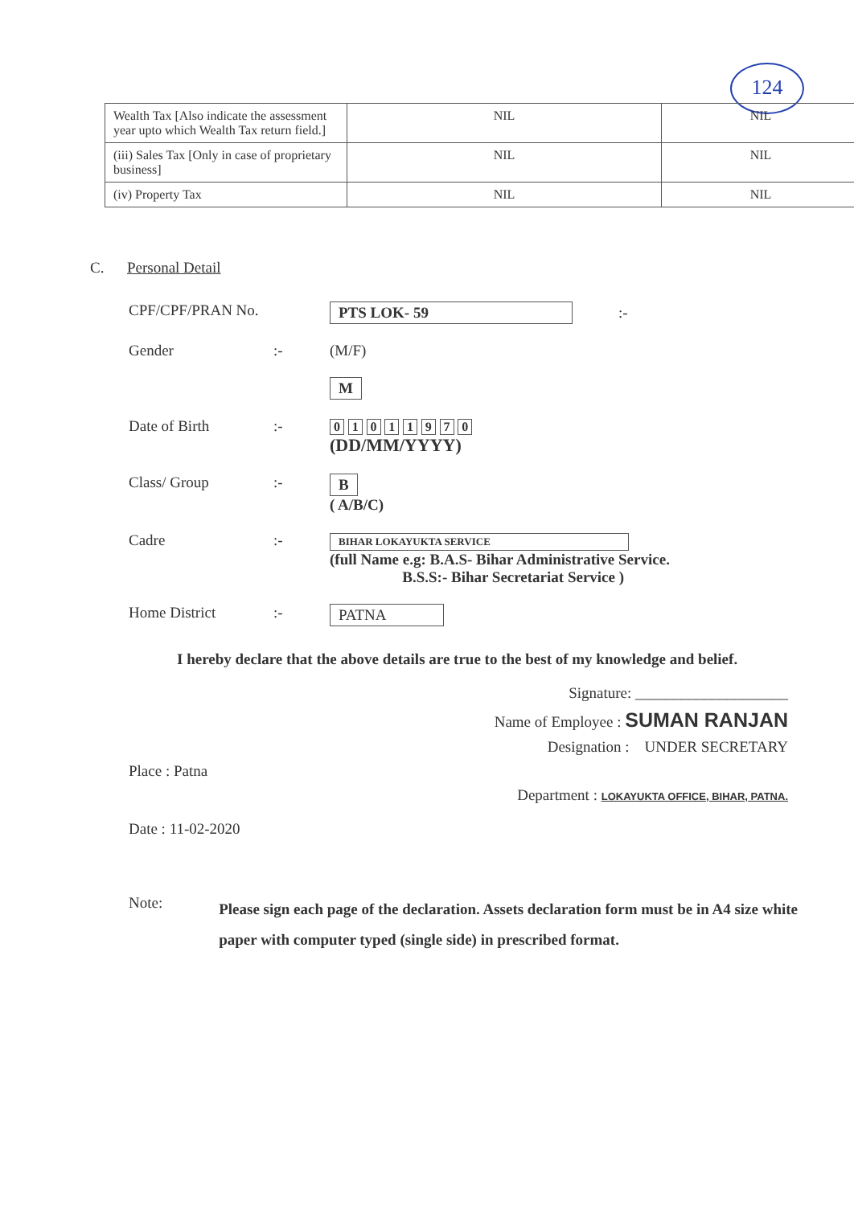124
| Wealth Tax [Also indicate the assessment year upto which Wealth Tax return field.] | NIL | NIL |
| (iii) Sales Tax [Only in case of proprietary business] | NIL | NIL |
| (iv) Property Tax | NIL | NIL |
C. Personal Detail
CPF/CPF/PRAN No. PTS LOK- 59 :-
Gender :- (M/F)
M
Date of Birth :-
0 1 0 1 1 9 7 0
(DD/MM/YYYY)
Class/ Group :- B
( A/B/C)
Cadre :-
BIHAR LOKAYUKTA SERVICE
(full Name e.g: B.A.S- Bihar Administrative Service.
B.S.S:- Bihar Secretariat Service )
Home District :- PATNA
I hereby declare that the above details are true to the best of my knowledge and belief.
Signature: ____________________
Name of Employee : SUMAN RANJAN
Designation : UNDER SECRETARY
Place : Patna
Department : LOKAYUKTA OFFICE, BIHAR, PATNA.
Date : 11-02-2020
Note:
Please sign each page of the declaration. Assets declaration form must be in A4 size white paper with computer typed (single side) in prescribed format.